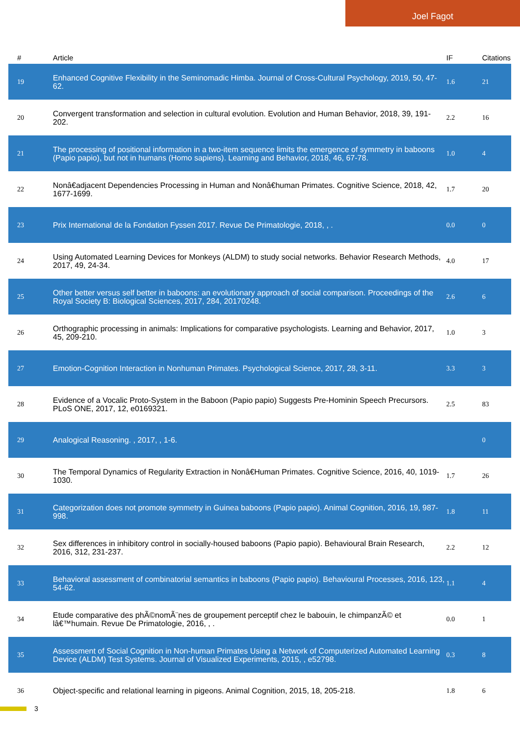Joel Fagot
| # | Article | IF | Citations |
| --- | --- | --- | --- |
| 19 | Enhanced Cognitive Flexibility in the Seminomadic Himba. Journal of Cross-Cultural Psychology, 2019, 50, 47-62. | 1.6 | 21 |
| 20 | Convergent transformation and selection in cultural evolution. Evolution and Human Behavior, 2018, 39, 191-202. | 2.2 | 16 |
| 21 | The processing of positional information in a two-item sequence limits the emergence of symmetry in baboons (Papio papio), but not in humans (Homo sapiens). Learning and Behavior, 2018, 46, 67-78. | 1.0 | 4 |
| 22 | Nonâ€adjacent Dependencies Processing in Human and Nonâ€human Primates. Cognitive Science, 2018, 42, 1677-1699. | 1.7 | 20 |
| 23 | Prix International de la Fondation Fyssen 2017. Revue De Primatologie, 2018, , . | 0.0 | 0 |
| 24 | Using Automated Learning Devices for Monkeys (ALDM) to study social networks. Behavior Research Methods, 2017, 49, 24-34. | 4.0 | 17 |
| 25 | Other better versus self better in baboons: an evolutionary approach of social comparison. Proceedings of the Royal Society B: Biological Sciences, 2017, 284, 20170248. | 2.6 | 6 |
| 26 | Orthographic processing in animals: Implications for comparative psychologists. Learning and Behavior, 2017, 45, 209-210. | 1.0 | 3 |
| 27 | Emotion-Cognition Interaction in Nonhuman Primates. Psychological Science, 2017, 28, 3-11. | 3.3 | 3 |
| 28 | Evidence of a Vocalic Proto-System in the Baboon (Papio papio) Suggests Pre-Hominin Speech Precursors. PLoS ONE, 2017, 12, e0169321. | 2.5 | 83 |
| 29 | Analogical Reasoning. , 2017, , 1-6. | | 0 |
| 30 | The Temporal Dynamics of Regularity Extraction in Nonâ€Human Primates. Cognitive Science, 2016, 40, 1019-1030. | 1.7 | 26 |
| 31 | Categorization does not promote symmetry in Guinea baboons (Papio papio). Animal Cognition, 2016, 19, 987-998. | 1.8 | 11 |
| 32 | Sex differences in inhibitory control in socially-housed baboons (Papio papio). Behavioural Brain Research, 2016, 312, 231-237. | 2.2 | 12 |
| 33 | Behavioral assessment of combinatorial semantics in baboons (Papio papio). Behavioural Processes, 2016, 123, 54-62. | 1.1 | 4 |
| 34 | Etude comparative des phÃ©nomÃ¨nes de groupement perceptif chez le babouin, le chimpanzÃ© et lâ€™humain. Revue De Primatologie, 2016, , . | 0.0 | 1 |
| 35 | Assessment of Social Cognition in Non-human Primates Using a Network of Computerized Automated Learning Device (ALDM) Test Systems. Journal of Visualized Experiments, 2015, , e52798. | 0.3 | 8 |
| 36 | Object-specific and relational learning in pigeons. Animal Cognition, 2015, 18, 205-218. | 1.8 | 6 |
3